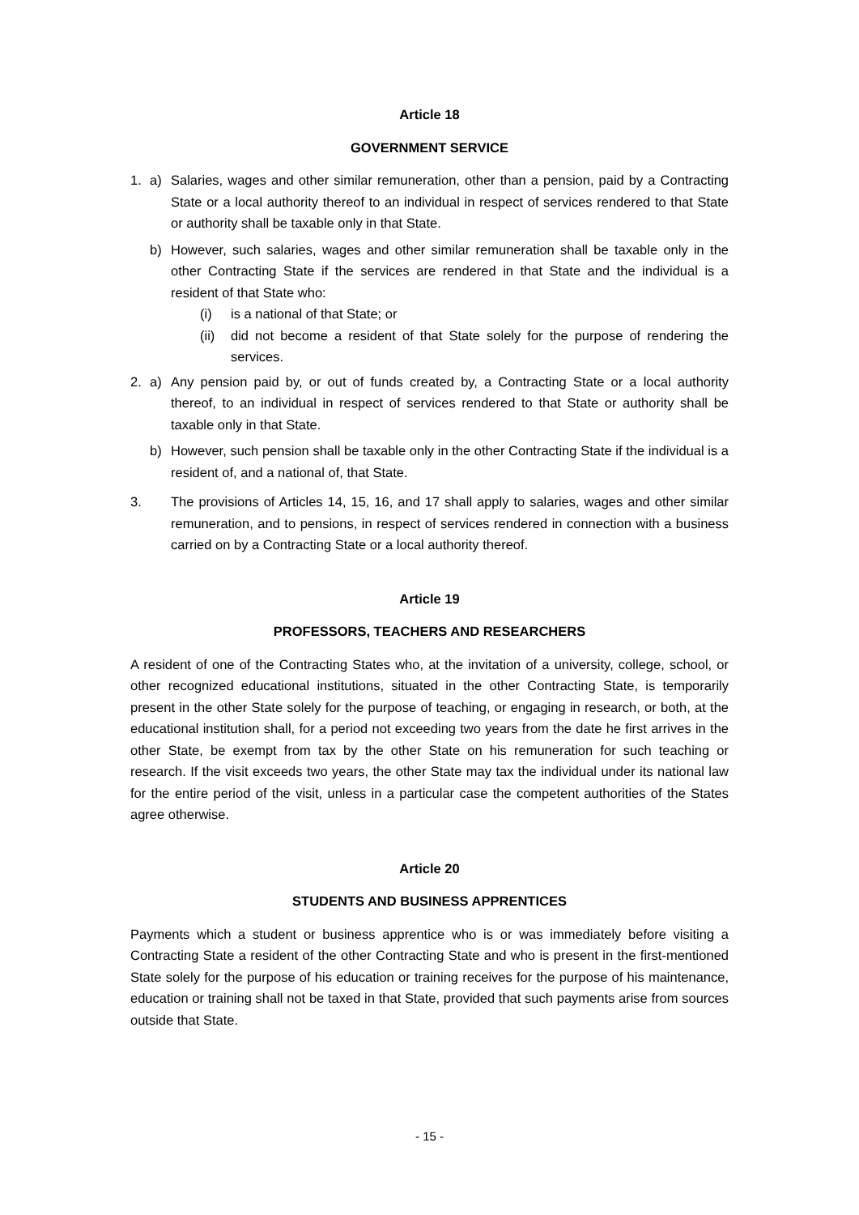Article 18
GOVERNMENT SERVICE
1. a) Salaries, wages and other similar remuneration, other than a pension, paid by a Contracting State or a local authority thereof to an individual in respect of services rendered to that State or authority shall be taxable only in that State.
b) However, such salaries, wages and other similar remuneration shall be taxable only in the other Contracting State if the services are rendered in that State and the individual is a resident of that State who:
(i) is a national of that State; or
(ii) did not become a resident of that State solely for the purpose of rendering the services.
2. a) Any pension paid by, or out of funds created by, a Contracting State or a local authority thereof, to an individual in respect of services rendered to that State or authority shall be taxable only in that State.
b) However, such pension shall be taxable only in the other Contracting State if the individual is a resident of, and a national of, that State.
3. The provisions of Articles 14, 15, 16, and 17 shall apply to salaries, wages and other similar remuneration, and to pensions, in respect of services rendered in connection with a business carried on by a Contracting State or a local authority thereof.
Article 19
PROFESSORS, TEACHERS AND RESEARCHERS
A resident of one of the Contracting States who, at the invitation of a university, college, school, or other recognized educational institutions, situated in the other Contracting State, is temporarily present in the other State solely for the purpose of teaching, or engaging in research, or both, at the educational institution shall, for a period not exceeding two years from the date he first arrives in the other State, be exempt from tax by the other State on his remuneration for such teaching or research. If the visit exceeds two years, the other State may tax the individual under its national law for the entire period of the visit, unless in a particular case the competent authorities of the States agree otherwise.
Article 20
STUDENTS AND BUSINESS APPRENTICES
Payments which a student or business apprentice who is or was immediately before visiting a Contracting State a resident of the other Contracting State and who is present in the first-mentioned State solely for the purpose of his education or training receives for the purpose of his maintenance, education or training shall not be taxed in that State, provided that such payments arise from sources outside that State.
- 15 -